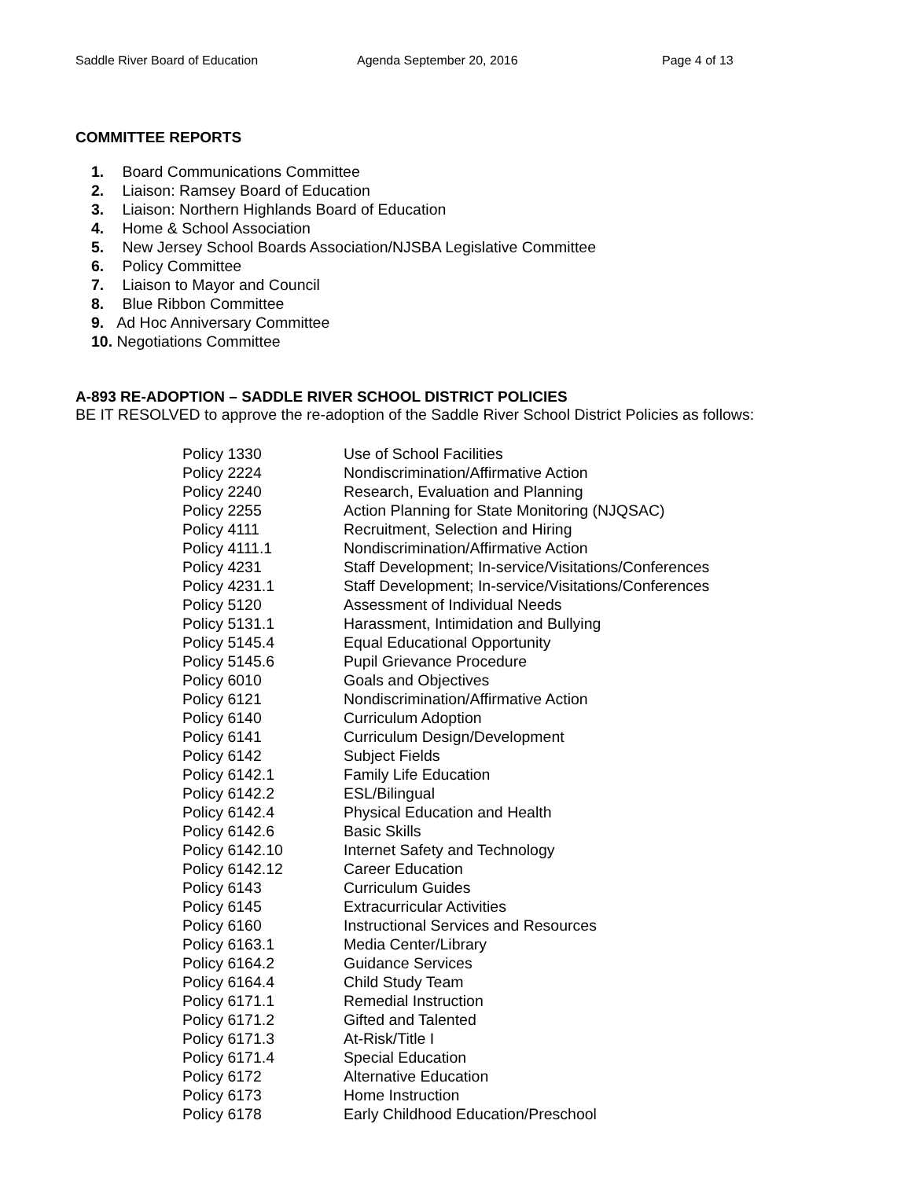Saddle River Board of Education Agenda September 20, 2016 Page 4 of 13
COMMITTEE REPORTS
1. Board Communications Committee
2. Liaison: Ramsey Board of Education
3. Liaison: Northern Highlands Board of Education
4. Home & School Association
5. New Jersey School Boards Association/NJSBA Legislative Committee
6. Policy Committee
7. Liaison to Mayor and Council
8. Blue Ribbon Committee
9. Ad Hoc Anniversary Committee
10. Negotiations Committee
A-893 RE-ADOPTION – SADDLE RIVER SCHOOL DISTRICT POLICIES
BE IT RESOLVED to approve the re-adoption of the Saddle River School District Policies as follows:
| Policy 1330 | Use of School Facilities |
| Policy 2224 | Nondiscrimination/Affirmative Action |
| Policy 2240 | Research, Evaluation and Planning |
| Policy 2255 | Action Planning for State Monitoring (NJQSAC) |
| Policy 4111 | Recruitment, Selection and Hiring |
| Policy 4111.1 | Nondiscrimination/Affirmative Action |
| Policy 4231 | Staff Development; In-service/Visitations/Conferences |
| Policy 4231.1 | Staff Development; In-service/Visitations/Conferences |
| Policy 5120 | Assessment of Individual Needs |
| Policy 5131.1 | Harassment, Intimidation and Bullying |
| Policy 5145.4 | Equal Educational Opportunity |
| Policy 5145.6 | Pupil Grievance Procedure |
| Policy 6010 | Goals and Objectives |
| Policy 6121 | Nondiscrimination/Affirmative Action |
| Policy 6140 | Curriculum Adoption |
| Policy 6141 | Curriculum Design/Development |
| Policy 6142 | Subject Fields |
| Policy 6142.1 | Family Life Education |
| Policy 6142.2 | ESL/Bilingual |
| Policy 6142.4 | Physical Education and Health |
| Policy 6142.6 | Basic Skills |
| Policy 6142.10 | Internet Safety and Technology |
| Policy 6142.12 | Career Education |
| Policy 6143 | Curriculum Guides |
| Policy 6145 | Extracurricular Activities |
| Policy 6160 | Instructional Services and Resources |
| Policy 6163.1 | Media Center/Library |
| Policy 6164.2 | Guidance Services |
| Policy 6164.4 | Child Study Team |
| Policy 6171.1 | Remedial Instruction |
| Policy 6171.2 | Gifted and Talented |
| Policy 6171.3 | At-Risk/Title I |
| Policy 6171.4 | Special Education |
| Policy 6172 | Alternative Education |
| Policy 6173 | Home Instruction |
| Policy 6178 | Early Childhood Education/Preschool |